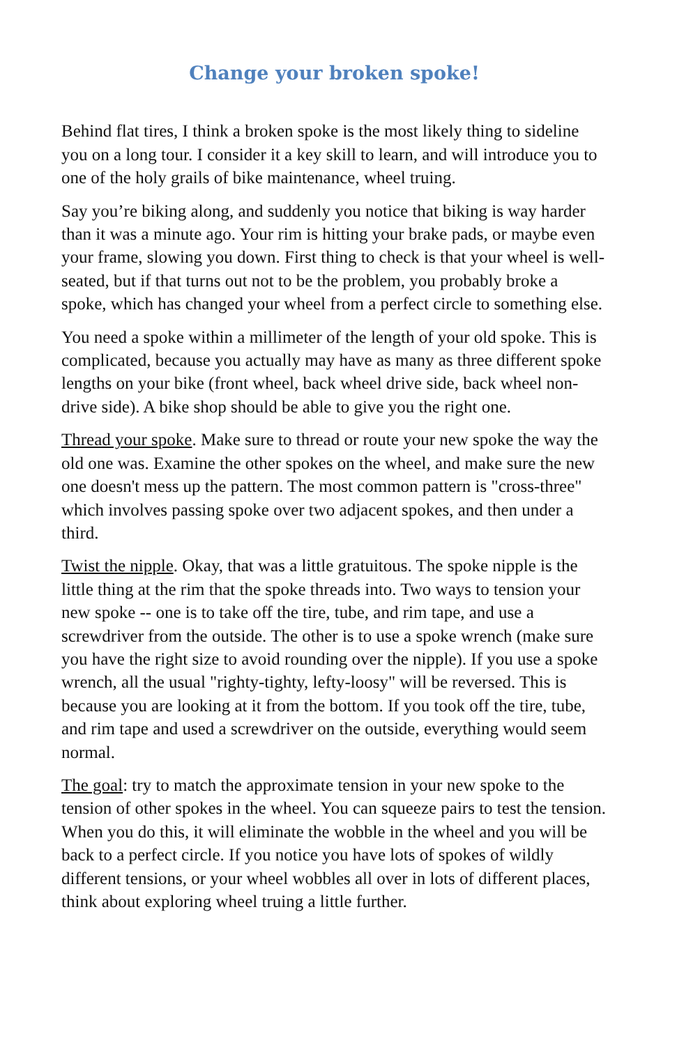Change your broken spoke!
Behind flat tires, I think a broken spoke is the most likely thing to sideline you on a long tour. I consider it a key skill to learn, and will introduce you to one of the holy grails of bike maintenance, wheel truing.
Say you’re biking along, and suddenly you notice that biking is way harder than it was a minute ago. Your rim is hitting your brake pads, or maybe even your frame, slowing you down. First thing to check is that your wheel is well-seated, but if that turns out not to be the problem, you probably broke a spoke, which has changed your wheel from a perfect circle to something else.
You need a spoke within a millimeter of the length of your old spoke. This is complicated, because you actually may have as many as three different spoke lengths on your bike (front wheel, back wheel drive side, back wheel non-drive side). A bike shop should be able to give you the right one.
Thread your spoke. Make sure to thread or route your new spoke the way the old one was. Examine the other spokes on the wheel, and make sure the new one doesn't mess up the pattern. The most common pattern is "cross-three" which involves passing spoke over two adjacent spokes, and then under a third.
Twist the nipple. Okay, that was a little gratuitous. The spoke nipple is the little thing at the rim that the spoke threads into. Two ways to tension your new spoke -- one is to take off the tire, tube, and rim tape, and use a screwdriver from the outside. The other is to use a spoke wrench (make sure you have the right size to avoid rounding over the nipple). If you use a spoke wrench, all the usual "righty-tighty, lefty-loosy" will be reversed. This is because you are looking at it from the bottom. If you took off the tire, tube, and rim tape and used a screwdriver on the outside, everything would seem normal.
The goal: try to match the approximate tension in your new spoke to the tension of other spokes in the wheel. You can squeeze pairs to test the tension. When you do this, it will eliminate the wobble in the wheel and you will be back to a perfect circle. If you notice you have lots of spokes of wildly different tensions, or your wheel wobbles all over in lots of different places, think about exploring wheel truing a little further.